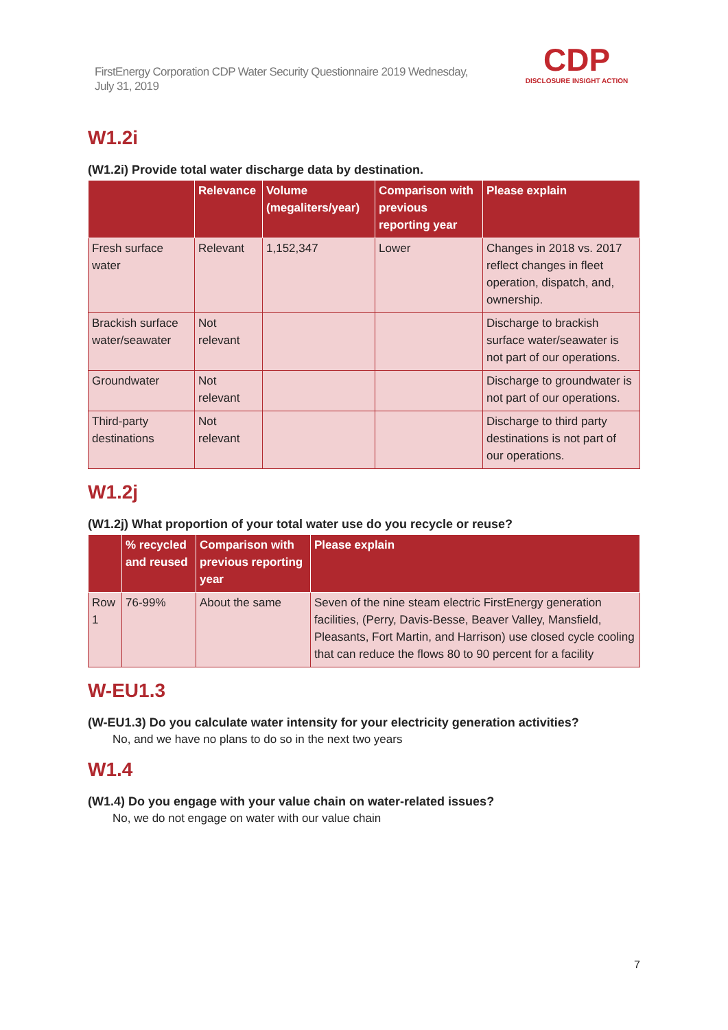FirstEnergy Corporation CDP Water Security Questionnaire 2019 Wednesday, July 31, 2019
CDP
DISCLOSURE INSIGHT ACTION
W1.2i
(W1.2i) Provide total water discharge data by destination.
| | Relevance | Volume (megaliters/year) | Comparison with previous reporting year | Please explain |
| --- | --- | --- | --- | --- |
| Fresh surface water | Relevant | 1,152,347 | Lower | Changes in 2018 vs. 2017 reflect changes in fleet operation, dispatch, and, ownership. |
| Brackish surface water/seawater | Not relevant | | | Discharge to brackish surface water/seawater is not part of our operations. |
| Groundwater | Not relevant | | | Discharge to groundwater is not part of our operations. |
| Third-party destinations | Not relevant | | | Discharge to third party destinations is not part of our operations. |
W1.2j
(W1.2j) What proportion of your total water use do you recycle or reuse?
| | % recycled and reused | Comparison with previous reporting year | Please explain |
| --- | --- | --- | --- |
| Row 1 | 76-99% | About the same | Seven of the nine steam electric FirstEnergy generation facilities, (Perry, Davis-Besse, Beaver Valley, Mansfield, Pleasants, Fort Martin, and Harrison) use closed cycle cooling that can reduce the flows 80 to 90 percent for a facility |
W-EU1.3
(W-EU1.3) Do you calculate water intensity for your electricity generation activities?
No, and we have no plans to do so in the next two years
W1.4
(W1.4) Do you engage with your value chain on water-related issues?
No, we do not engage on water with our value chain
7